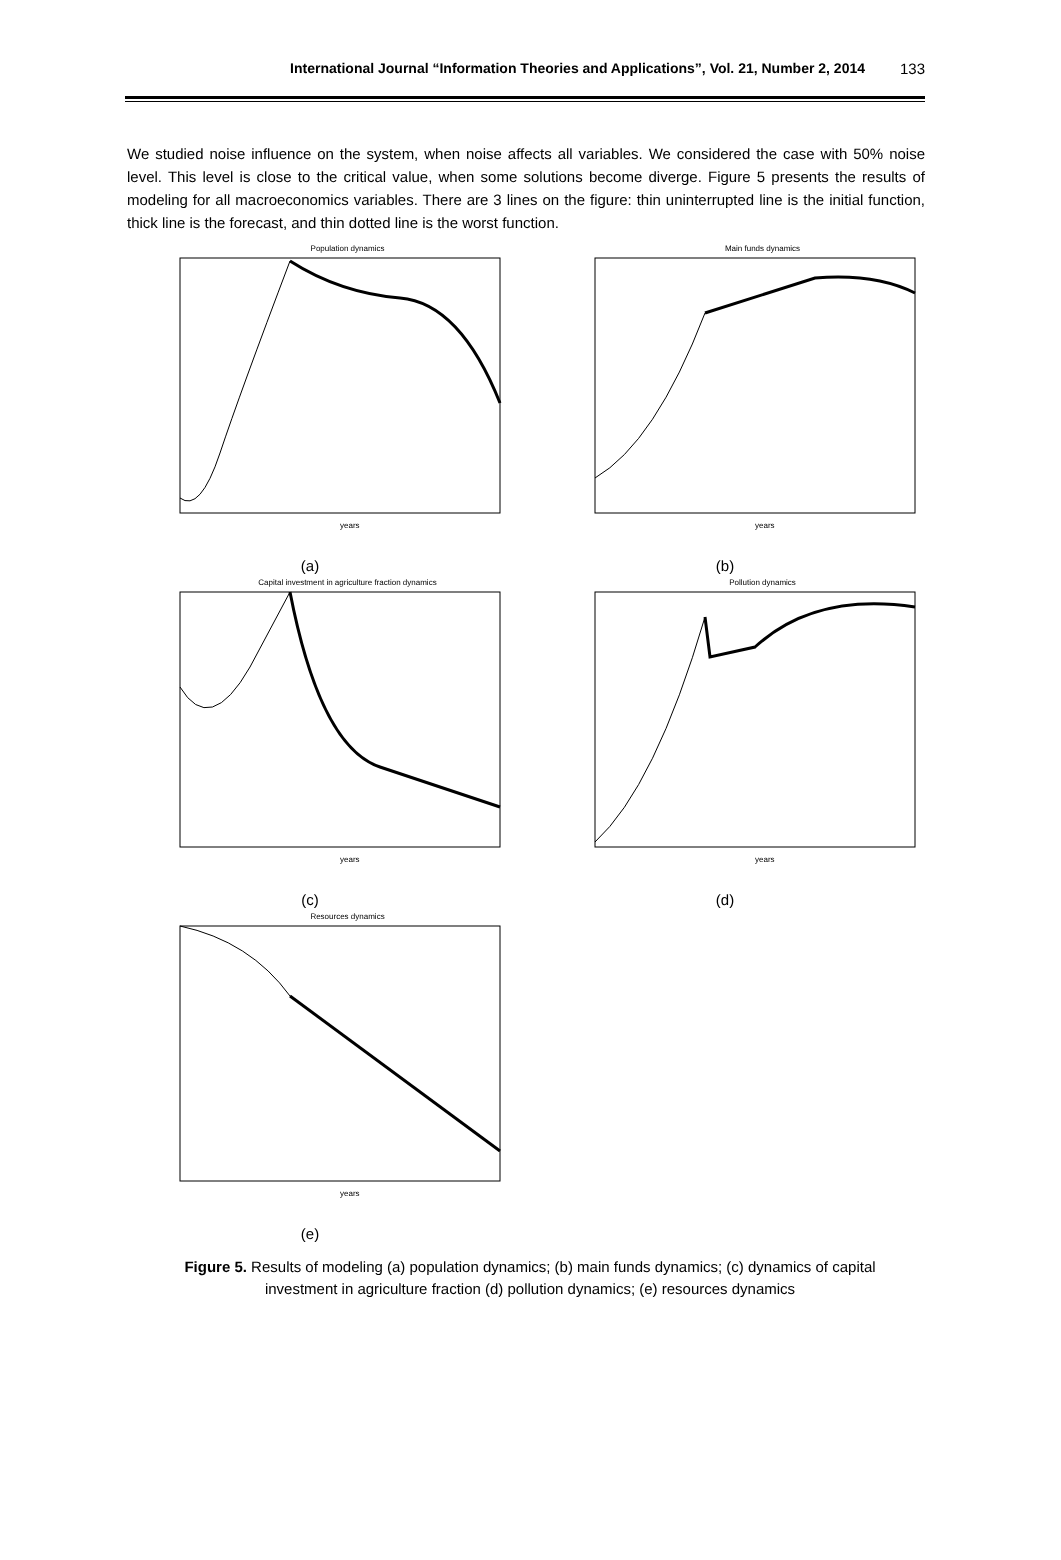International Journal “Information Theories and Applications”, Vol. 21, Number 2, 2014 133
We studied noise influence on the system, when noise affects all variables. We considered the case with 50% noise level. This level is close to the critical value, when some solutions become diverge. Figure 5 presents the results of modeling for all macroeconomics variables. There are 3 lines on the figure: thin uninterrupted line is the initial function, thick line is the forecast, and thin dotted line is the worst function.
Population dynamics
years
(a)
Main funds dynamics
years
(b)
Capital investment in agriculture fraction dynamics
years
(c)
Pollution dynamics
years
(d)
Resources dynamics
years
(e)
Figure 5. Results of modeling (a) population dynamics; (b) main funds dynamics; (c) dynamics of capital investment in agriculture fraction (d) pollution dynamics; (e) resources dynamics